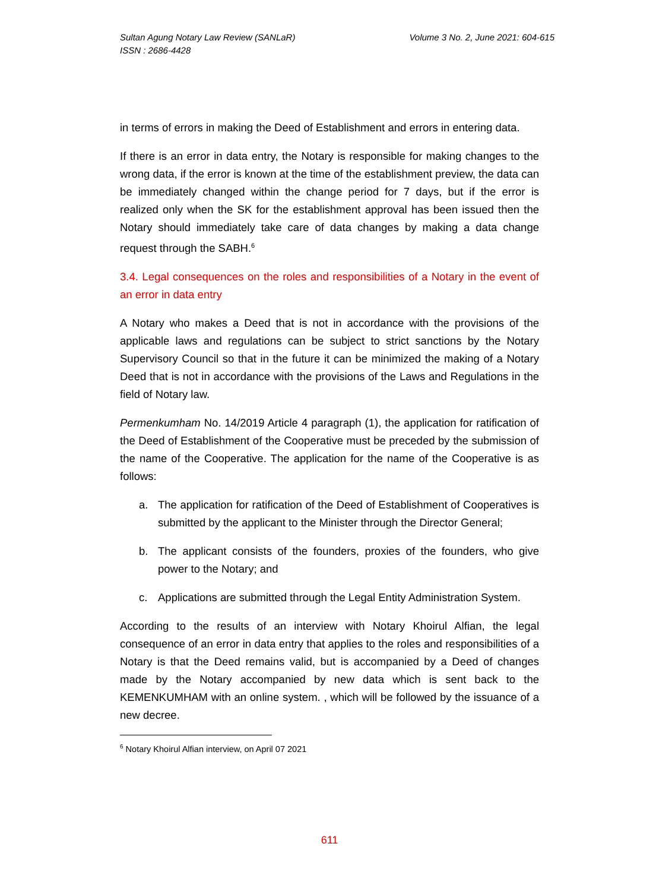Sultan Agung Notary Law Review (SANLaR)
ISSN : 2686-4428
Volume 3 No. 2, June 2021: 604-615
in terms of errors in making the Deed of Establishment and errors in entering data.
If there is an error in data entry, the Notary is responsible for making changes to the wrong data, if the error is known at the time of the establishment preview, the data can be immediately changed within the change period for 7 days, but if the error is realized only when the SK for the establishment approval has been issued then the Notary should immediately take care of data changes by making a data change request through the SABH.<sup>6</sup>
3.4. Legal consequences on the roles and responsibilities of a Notary in the event of an error in data entry
A Notary who makes a Deed that is not in accordance with the provisions of the applicable laws and regulations can be subject to strict sanctions by the Notary Supervisory Council so that in the future it can be minimized the making of a Notary Deed that is not in accordance with the provisions of the Laws and Regulations in the field of Notary law.
Permenkumham No. 14/2019 Article 4 paragraph (1), the application for ratification of the Deed of Establishment of the Cooperative must be preceded by the submission of the name of the Cooperative. The application for the name of the Cooperative is as follows:
a. The application for ratification of the Deed of Establishment of Cooperatives is submitted by the applicant to the Minister through the Director General;
b. The applicant consists of the founders, proxies of the founders, who give power to the Notary; and
c. Applications are submitted through the Legal Entity Administration System.
According to the results of an interview with Notary Khoirul Alfian, the legal consequence of an error in data entry that applies to the roles and responsibilities of a Notary is that the Deed remains valid, but is accompanied by a Deed of changes made by the Notary accompanied by new data which is sent back to the KEMENKUMHAM with an online system. , which will be followed by the issuance of a new decree.
<sup>6</sup> Notary Khoirul Alfian interview, on April 07 2021
611